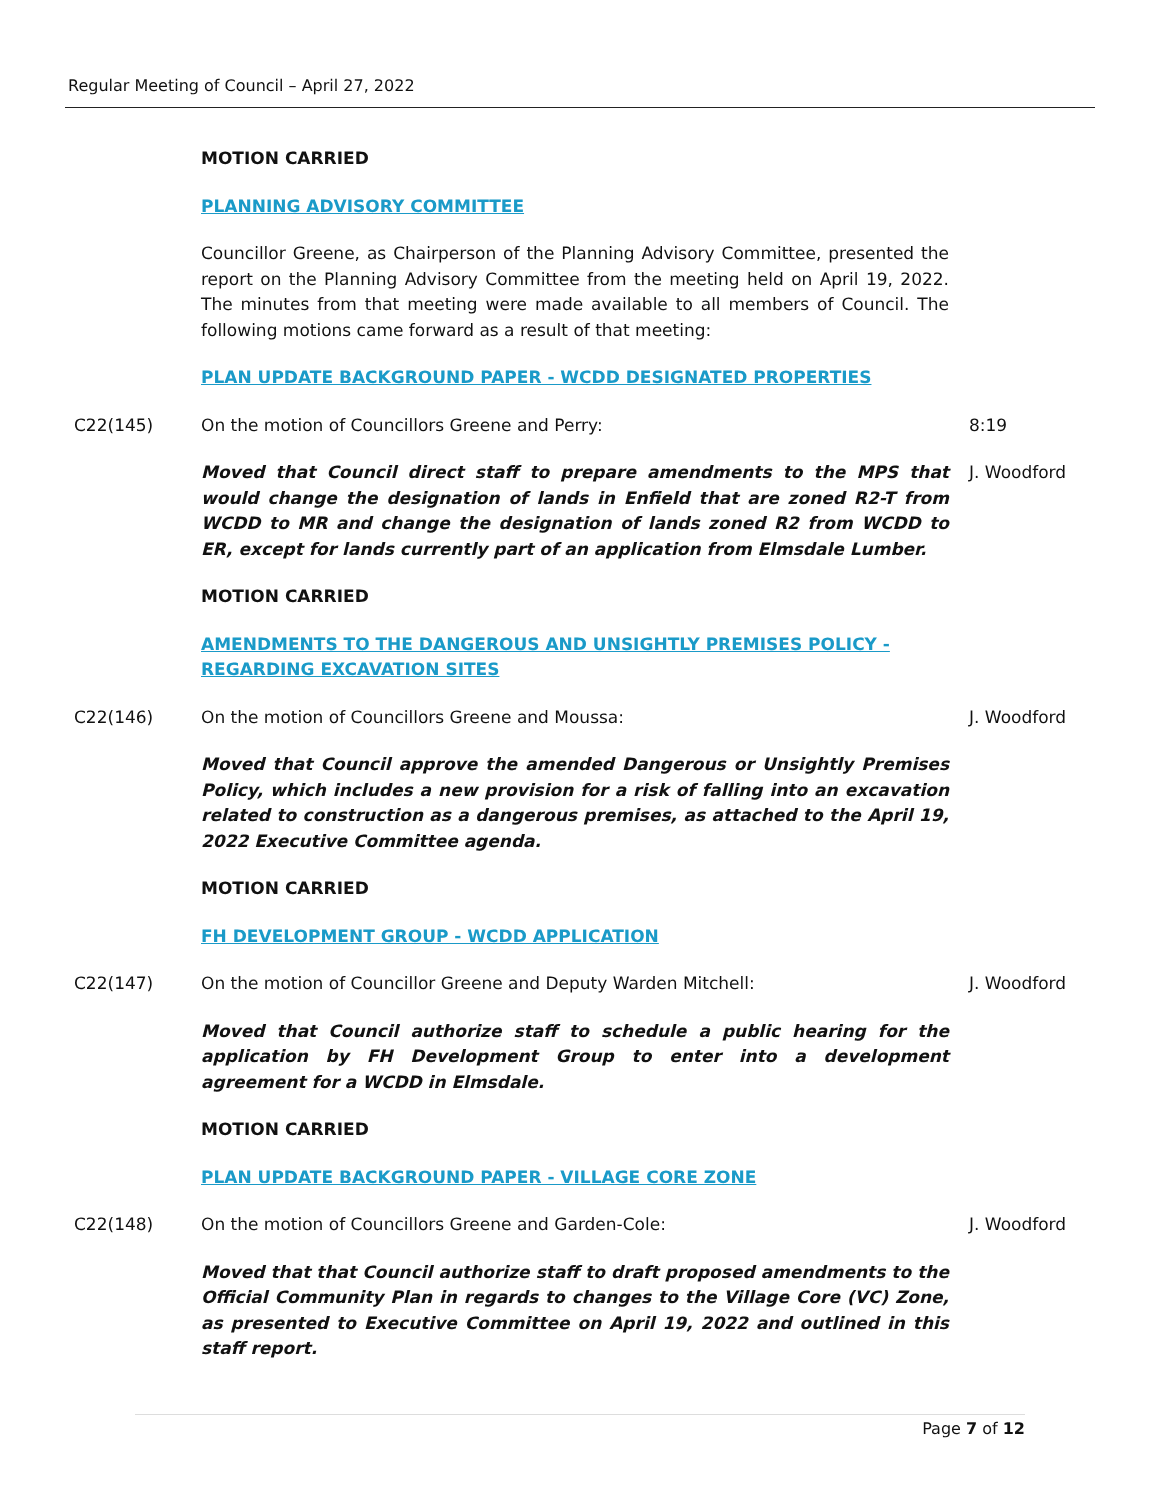Regular Meeting of Council – April 27, 2022
MOTION CARRIED
PLANNING ADVISORY COMMITTEE
Councillor Greene, as Chairperson of the Planning Advisory Committee, presented the report on the Planning Advisory Committee from the meeting held on April 19, 2022. The minutes from that meeting were made available to all members of Council. The following motions came forward as a result of that meeting:
PLAN UPDATE BACKGROUND PAPER - WCDD DESIGNATED PROPERTIES
C22(145) On the motion of Councillors Greene and Perry: 8:19
Moved that Council direct staff to prepare amendments to the MPS that would change the designation of lands in Enfield that are zoned R2-T from WCDD to MR and change the designation of lands zoned R2 from WCDD to ER, except for lands currently part of an application from Elmsdale Lumber.
J. Woodford
MOTION CARRIED
AMENDMENTS TO THE DANGEROUS AND UNSIGHTLY PREMISES POLICY - REGARDING EXCAVATION SITES
C22(146) On the motion of Councillors Greene and Moussa: J. Woodford
Moved that Council approve the amended Dangerous or Unsightly Premises Policy, which includes a new provision for a risk of falling into an excavation related to construction as a dangerous premises, as attached to the April 19, 2022 Executive Committee agenda.
MOTION CARRIED
FH DEVELOPMENT GROUP - WCDD APPLICATION
C22(147) On the motion of Councillor Greene and Deputy Warden Mitchell: J. Woodford
Moved that Council authorize staff to schedule a public hearing for the application by FH Development Group to enter into a development agreement for a WCDD in Elmsdale.
MOTION CARRIED
PLAN UPDATE BACKGROUND PAPER - VILLAGE CORE ZONE
C22(148) On the motion of Councillors Greene and Garden-Cole: J. Woodford
Moved that that Council authorize staff to draft proposed amendments to the Official Community Plan in regards to changes to the Village Core (VC) Zone, as presented to Executive Committee on April 19, 2022 and outlined in this staff report.
Page 7 of 12